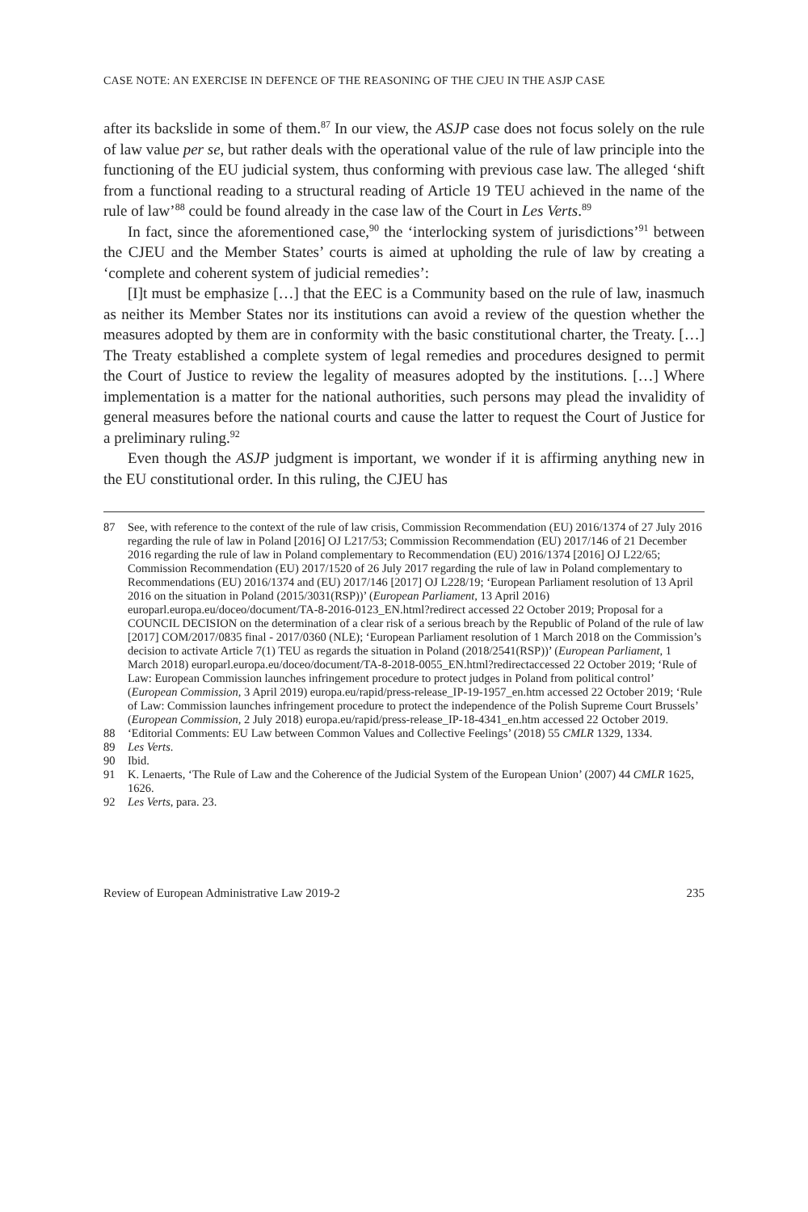CASE NOTE: AN EXERCISE IN DEFENCE OF THE REASONING OF THE CJEU IN THE ASJP CASE
after its backslide in some of them.<sup>87</sup> In our view, the ASJP case does not focus solely on the rule of law value per se, but rather deals with the operational value of the rule of law principle into the functioning of the EU judicial system, thus conforming with previous case law. The alleged ‘shift from a functional reading to a structural reading of Article 19 TEU achieved in the name of the rule of law’<sup>88</sup> could be found already in the case law of the Court in Les Verts.<sup>89</sup>
In fact, since the aforementioned case,<sup>90</sup> the ‘interlocking system of jurisdictions’<sup>91</sup> between the CJEU and the Member States’ courts is aimed at upholding the rule of law by creating a ‘complete and coherent system of judicial remedies’:
[I]t must be emphasize […] that the EEC is a Community based on the rule of law, inasmuch as neither its Member States nor its institutions can avoid a review of the question whether the measures adopted by them are in conformity with the basic constitutional charter, the Treaty. […] The Treaty established a complete system of legal remedies and procedures designed to permit the Court of Justice to review the legality of measures adopted by the institutions. […] Where implementation is a matter for the national authorities, such persons may plead the invalidity of general measures before the national courts and cause the latter to request the Court of Justice for a preliminary ruling.<sup>92</sup>
Even though the ASJP judgment is important, we wonder if it is affirming anything new in the EU constitutional order. In this ruling, the CJEU has
87 See, with reference to the context of the rule of law crisis, Commission Recommendation (EU) 2016/1374 of 27 July 2016 regarding the rule of law in Poland [2016] OJ L217/53; Commission Recommendation (EU) 2017/146 of 21 December 2016 regarding the rule of law in Poland complementary to Recommendation (EU) 2016/1374 [2016] OJ L22/65; Commission Recommendation (EU) 2017/1520 of 26 July 2017 regarding the rule of law in Poland complementary to Recommendations (EU) 2016/1374 and (EU) 2017/146 [2017] OJ L228/19; ‘European Parliament resolution of 13 April 2016 on the situation in Poland (2015/3031(RSP))’ (European Parliament, 13 April 2016) europarl.europa.eu/doceo/document/TA-8-2016-0123_EN.html?redirect accessed 22 October 2019; Proposal for a COUNCIL DECISION on the determination of a clear risk of a serious breach by the Republic of Poland of the rule of law [2017] COM/2017/0835 final - 2017/0360 (NLE); ‘European Parliament resolution of 1 March 2018 on the Commission’s decision to activate Article 7(1) TEU as regards the situation in Poland (2018/2541(RSP))’ (European Parliament, 1 March 2018) europarl.europa.eu/doceo/document/TA-8-2018-0055_EN.html?redirectaccessed 22 October 2019; ‘Rule of Law: European Commission launches infringement procedure to protect judges in Poland from political control’ (European Commission, 3 April 2019) europa.eu/rapid/press-release_IP-19-1957_en.htm accessed 22 October 2019; ‘Rule of Law: Commission launches infringement procedure to protect the independence of the Polish Supreme Court Brussels’ (European Commission, 2 July 2018) europa.eu/rapid/press-release_IP-18-4341_en.htm accessed 22 October 2019.
88 ‘Editorial Comments: EU Law between Common Values and Collective Feelings’ (2018) 55 CMLR 1329, 1334.
89 Les Verts.
90 Ibid.
91 K. Lenaerts, ‘The Rule of Law and the Coherence of the Judicial System of the European Union’ (2007) 44 CMLR 1625, 1626.
92 Les Verts, para. 23.
Review of European Administrative Law 2019-2 235